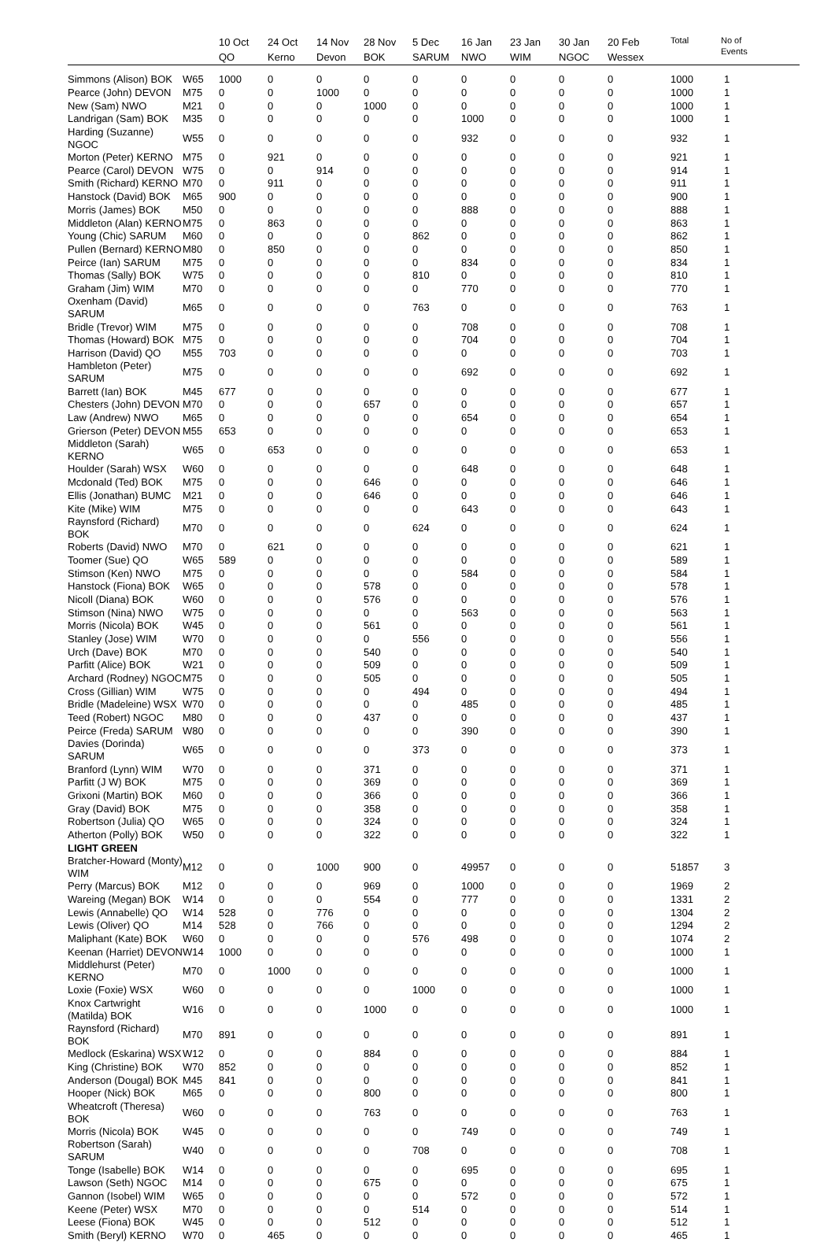| | | 10 Oct QO | 24 Oct Kerno | 14 Nov Devon | 28 Nov BOK | 5 Dec SARUM | 16 Jan NWO | 23 Jan WIM | 30 Jan NGOC | 20 Feb Wessex | Total | No of Events |
| --- | --- | --- | --- | --- | --- | --- | --- | --- | --- | --- | --- | --- |
| Simmons (Alison) BOK | W65 | 1000 | 0 | 0 | 0 | 0 | 0 | 0 | 0 | 0 | 1000 | 1 |
| Pearce (John) DEVON | M75 | 0 | 0 | 1000 | 0 | 0 | 0 | 0 | 0 | 0 | 1000 | 1 |
| New (Sam) NWO | M21 | 0 | 0 | 0 | 1000 | 0 | 0 | 0 | 0 | 0 | 1000 | 1 |
| Landrigan (Sam) BOK | M35 | 0 | 0 | 0 | 0 | 0 | 1000 | 0 | 0 | 0 | 1000 | 1 |
| Harding (Suzanne) NGOC | W55 | 0 | 0 | 0 | 0 | 0 | 932 | 0 | 0 | 0 | 932 | 1 |
| Morton (Peter) KERNO | M75 | 0 | 921 | 0 | 0 | 0 | 0 | 0 | 0 | 0 | 921 | 1 |
| Pearce (Carol) DEVON | W75 | 0 | 0 | 914 | 0 | 0 | 0 | 0 | 0 | 0 | 914 | 1 |
| Smith (Richard) KERNO | M70 | 0 | 911 | 0 | 0 | 0 | 0 | 0 | 0 | 0 | 911 | 1 |
| Hanstock (David) BOK | M65 | 900 | 0 | 0 | 0 | 0 | 0 | 0 | 0 | 0 | 900 | 1 |
| Morris (James) BOK | M50 | 0 | 0 | 0 | 0 | 0 | 888 | 0 | 0 | 0 | 888 | 1 |
| Middleton (Alan) KERNO | M75 | 0 | 863 | 0 | 0 | 0 | 0 | 0 | 0 | 0 | 863 | 1 |
| Young (Chic) SARUM | M60 | 0 | 0 | 0 | 0 | 862 | 0 | 0 | 0 | 0 | 862 | 1 |
| Pullen (Bernard) KERNO | M80 | 0 | 850 | 0 | 0 | 0 | 0 | 0 | 0 | 0 | 850 | 1 |
| Peirce (Ian) SARUM | M75 | 0 | 0 | 0 | 0 | 0 | 834 | 0 | 0 | 0 | 834 | 1 |
| Thomas (Sally) BOK | W75 | 0 | 0 | 0 | 0 | 810 | 0 | 0 | 0 | 0 | 810 | 1 |
| Graham (Jim) WIM | M70 | 0 | 0 | 0 | 0 | 0 | 770 | 0 | 0 | 0 | 770 | 1 |
| Oxenham (David) SARUM | M65 | 0 | 0 | 0 | 0 | 763 | 0 | 0 | 0 | 0 | 763 | 1 |
| Bridle (Trevor) WIM | M75 | 0 | 0 | 0 | 0 | 0 | 708 | 0 | 0 | 0 | 708 | 1 |
| Thomas (Howard) BOK | M75 | 0 | 0 | 0 | 0 | 0 | 704 | 0 | 0 | 0 | 704 | 1 |
| Harrison (David) QO | M55 | 703 | 0 | 0 | 0 | 0 | 0 | 0 | 0 | 0 | 703 | 1 |
| Hambleton (Peter) SARUM | M75 | 0 | 0 | 0 | 0 | 0 | 692 | 0 | 0 | 0 | 692 | 1 |
| Barrett (Ian) BOK | M45 | 677 | 0 | 0 | 0 | 0 | 0 | 0 | 0 | 0 | 677 | 1 |
| Chesters (John) DEVON | M70 | 0 | 0 | 0 | 657 | 0 | 0 | 0 | 0 | 0 | 657 | 1 |
| Law (Andrew) NWO | M65 | 0 | 0 | 0 | 0 | 0 | 654 | 0 | 0 | 0 | 654 | 1 |
| Grierson (Peter) DEVON | M55 | 653 | 0 | 0 | 0 | 0 | 0 | 0 | 0 | 0 | 653 | 1 |
| Middleton (Sarah) KERNO | W65 | 0 | 653 | 0 | 0 | 0 | 0 | 0 | 0 | 0 | 653 | 1 |
| Houlder (Sarah) WSX | W60 | 0 | 0 | 0 | 0 | 0 | 648 | 0 | 0 | 0 | 648 | 1 |
| Mcdonald (Ted) BOK | M75 | 0 | 0 | 0 | 646 | 0 | 0 | 0 | 0 | 0 | 646 | 1 |
| Ellis (Jonathan) BUMC | M21 | 0 | 0 | 0 | 646 | 0 | 0 | 0 | 0 | 0 | 646 | 1 |
| Kite (Mike) WIM | M75 | 0 | 0 | 0 | 0 | 0 | 643 | 0 | 0 | 0 | 643 | 1 |
| Raynsford (Richard) BOK | M70 | 0 | 0 | 0 | 0 | 624 | 0 | 0 | 0 | 0 | 624 | 1 |
| Roberts (David) NWO | M70 | 0 | 621 | 0 | 0 | 0 | 0 | 0 | 0 | 0 | 621 | 1 |
| Toomer (Sue) QO | W65 | 589 | 0 | 0 | 0 | 0 | 0 | 0 | 0 | 0 | 589 | 1 |
| Stimson (Ken) NWO | M75 | 0 | 0 | 0 | 0 | 0 | 584 | 0 | 0 | 0 | 584 | 1 |
| Hanstock (Fiona) BOK | W65 | 0 | 0 | 0 | 578 | 0 | 0 | 0 | 0 | 0 | 578 | 1 |
| Nicoll (Diana) BOK | W60 | 0 | 0 | 0 | 576 | 0 | 0 | 0 | 0 | 0 | 576 | 1 |
| Stimson (Nina) NWO | W75 | 0 | 0 | 0 | 0 | 0 | 563 | 0 | 0 | 0 | 563 | 1 |
| Morris (Nicola) BOK | W45 | 0 | 0 | 0 | 561 | 0 | 0 | 0 | 0 | 0 | 561 | 1 |
| Stanley (Jose) WIM | W70 | 0 | 0 | 0 | 0 | 556 | 0 | 0 | 0 | 0 | 556 | 1 |
| Urch (Dave) BOK | M70 | 0 | 0 | 0 | 540 | 0 | 0 | 0 | 0 | 0 | 540 | 1 |
| Parfitt (Alice) BOK | W21 | 0 | 0 | 0 | 509 | 0 | 0 | 0 | 0 | 0 | 509 | 1 |
| Archard (Rodney) NGOC | M75 | 0 | 0 | 0 | 505 | 0 | 0 | 0 | 0 | 0 | 505 | 1 |
| Cross (Gillian) WIM | W75 | 0 | 0 | 0 | 0 | 494 | 0 | 0 | 0 | 0 | 494 | 1 |
| Bridle (Madeleine) WSX | W70 | 0 | 0 | 0 | 0 | 0 | 485 | 0 | 0 | 0 | 485 | 1 |
| Teed (Robert) NGOC | M80 | 0 | 0 | 0 | 437 | 0 | 0 | 0 | 0 | 0 | 437 | 1 |
| Peirce (Freda) SARUM | W80 | 0 | 0 | 0 | 0 | 0 | 390 | 0 | 0 | 0 | 390 | 1 |
| Davies (Dorinda) SARUM | W65 | 0 | 0 | 0 | 0 | 373 | 0 | 0 | 0 | 0 | 373 | 1 |
| Branford (Lynn) WIM | W70 | 0 | 0 | 0 | 371 | 0 | 0 | 0 | 0 | 0 | 371 | 1 |
| Parfitt (J W) BOK | M75 | 0 | 0 | 0 | 369 | 0 | 0 | 0 | 0 | 0 | 369 | 1 |
| Grixoni (Martin) BOK | M60 | 0 | 0 | 0 | 366 | 0 | 0 | 0 | 0 | 0 | 366 | 1 |
| Gray (David) BOK | M75 | 0 | 0 | 0 | 358 | 0 | 0 | 0 | 0 | 0 | 358 | 1 |
| Robertson (Julia) QO | W65 | 0 | 0 | 0 | 324 | 0 | 0 | 0 | 0 | 0 | 324 | 1 |
| Atherton (Polly) BOK | W50 | 0 | 0 | 0 | 322 | 0 | 0 | 0 | 0 | 0 | 322 | 1 |
| LIGHT GREEN | | | | | | | | | | | | |
| Bratcher-Howard (Monty) WIM | M12 | 0 | 0 | 1000 | 900 | 0 | 49957 | 0 | 0 | 0 | 51857 | 3 |
| Perry (Marcus) BOK | M12 | 0 | 0 | 0 | 969 | 0 | 1000 | 0 | 0 | 0 | 1969 | 2 |
| Wareing (Megan) BOK | W14 | 0 | 0 | 0 | 554 | 0 | 777 | 0 | 0 | 0 | 1331 | 2 |
| Lewis (Annabelle) QO | W14 | 528 | 0 | 776 | 0 | 0 | 0 | 0 | 0 | 0 | 1304 | 2 |
| Lewis (Oliver) QO | M14 | 528 | 0 | 766 | 0 | 0 | 0 | 0 | 0 | 0 | 1294 | 2 |
| Maliphant (Kate) BOK | W60 | 0 | 0 | 0 | 0 | 576 | 498 | 0 | 0 | 0 | 1074 | 2 |
| Keenan (Harriet) DEVON | W14 | 1000 | 0 | 0 | 0 | 0 | 0 | 0 | 0 | 0 | 1000 | 1 |
| Middlehurst (Peter) KERNO | M70 | 0 | 1000 | 0 | 0 | 0 | 0 | 0 | 0 | 0 | 1000 | 1 |
| Loxie (Foxie) WSX | W60 | 0 | 0 | 0 | 0 | 1000 | 0 | 0 | 0 | 0 | 1000 | 1 |
| Knox Cartwright (Matilda) BOK | W16 | 0 | 0 | 0 | 1000 | 0 | 0 | 0 | 0 | 0 | 1000 | 1 |
| Raynsford (Richard) BOK | M70 | 891 | 0 | 0 | 0 | 0 | 0 | 0 | 0 | 0 | 891 | 1 |
| Medlock (Eskarina) WSX | W12 | 0 | 0 | 0 | 884 | 0 | 0 | 0 | 0 | 0 | 884 | 1 |
| King (Christine) BOK | W70 | 852 | 0 | 0 | 0 | 0 | 0 | 0 | 0 | 0 | 852 | 1 |
| Anderson (Dougal) BOK | M45 | 841 | 0 | 0 | 0 | 0 | 0 | 0 | 0 | 0 | 841 | 1 |
| Hooper (Nick) BOK | M65 | 0 | 0 | 0 | 800 | 0 | 0 | 0 | 0 | 0 | 800 | 1 |
| Wheatcroft (Theresa) BOK | W60 | 0 | 0 | 0 | 763 | 0 | 0 | 0 | 0 | 0 | 763 | 1 |
| Morris (Nicola) BOK | W45 | 0 | 0 | 0 | 0 | 0 | 749 | 0 | 0 | 0 | 749 | 1 |
| Robertson (Sarah) SARUM | W40 | 0 | 0 | 0 | 0 | 708 | 0 | 0 | 0 | 0 | 708 | 1 |
| Tonge (Isabelle) BOK | W14 | 0 | 0 | 0 | 0 | 0 | 695 | 0 | 0 | 0 | 695 | 1 |
| Lawson (Seth) NGOC | M14 | 0 | 0 | 0 | 675 | 0 | 0 | 0 | 0 | 0 | 675 | 1 |
| Gannon (Isobel) WIM | W65 | 0 | 0 | 0 | 0 | 0 | 572 | 0 | 0 | 0 | 572 | 1 |
| Keene (Peter) WSX | M70 | 0 | 0 | 0 | 0 | 514 | 0 | 0 | 0 | 0 | 514 | 1 |
| Leese (Fiona) BOK | W45 | 0 | 0 | 0 | 512 | 0 | 0 | 0 | 0 | 0 | 512 | 1 |
| Smith (Beryl) KERNO | W70 | 0 | 465 | 0 | 0 | 0 | 0 | 0 | 0 | 0 | 465 | 1 |